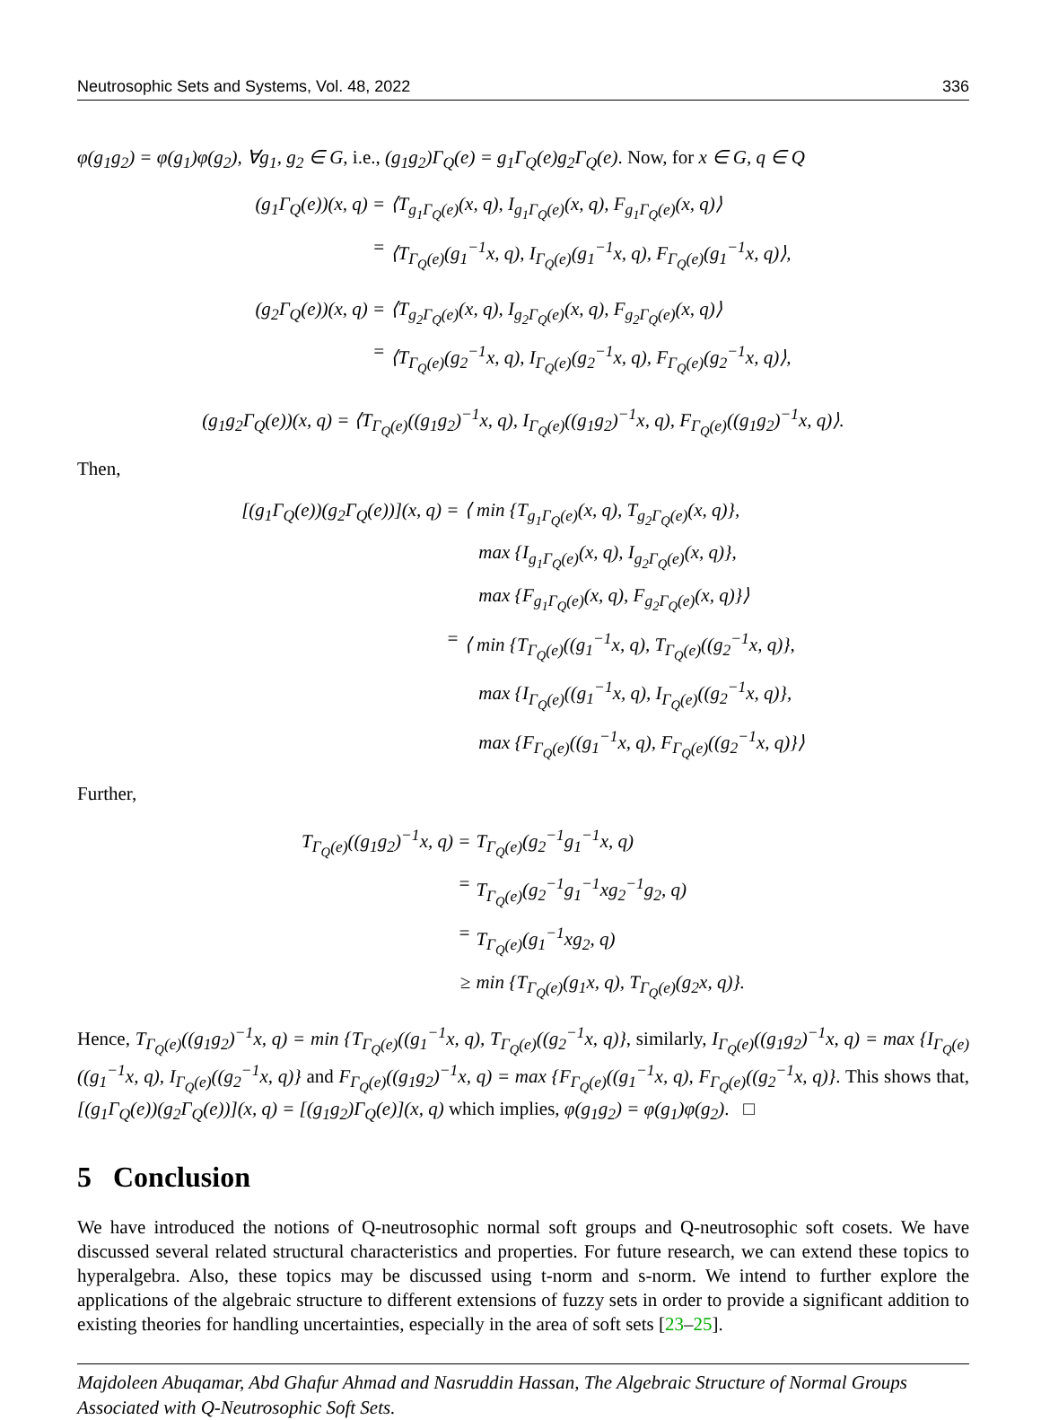Neutrosophic Sets and Systems, Vol. 48, 2022 336
φ(g<sub>1</sub>g<sub>2</sub>) = φ(g<sub>1</sub>)φ(g<sub>2</sub>), ∀g<sub>1</sub>, g<sub>2</sub> ∈ G, i.e., (g<sub>1</sub>g<sub>2</sub>)Γ<sub>Q</sub>(e) = g<sub>1</sub>Γ<sub>Q</sub>(e)g<sub>2</sub>Γ<sub>Q</sub>(e). Now, for x ∈ G, q ∈ Q
(g<sub>1</sub>Γ<sub>Q</sub>(e))(x, q) =
⟨T<sub>g<sub>1</sub>Γ<sub>Q</sub>(e)</sub>(x, q), I<sub>g<sub>1</sub>Γ<sub>Q</sub>(e)</sub>(x, q), F<sub>g<sub>1</sub>Γ<sub>Q</sub>(e)</sub>(x, q)⟩
=
⟨T<sub>Γ<sub>Q</sub>(e)</sub>(g<sub>1</sub><sup>−1</sup>x, q), I<sub>Γ<sub>Q</sub>(e)</sub>(g<sub>1</sub><sup>−1</sup>x, q), F<sub>Γ<sub>Q</sub>(e)</sub>(g<sub>1</sub><sup>−1</sup>x, q)⟩,
(g<sub>2</sub>Γ<sub>Q</sub>(e))(x, q) =
⟨T<sub>g<sub>2</sub>Γ<sub>Q</sub>(e)</sub>(x, q), I<sub>g<sub>2</sub>Γ<sub>Q</sub>(e)</sub>(x, q), F<sub>g<sub>2</sub>Γ<sub>Q</sub>(e)</sub>(x, q)⟩
=
⟨T<sub>Γ<sub>Q</sub>(e)</sub>(g<sub>2</sub><sup>−1</sup>x, q), I<sub>Γ<sub>Q</sub>(e)</sub>(g<sub>2</sub><sup>−1</sup>x, q), F<sub>Γ<sub>Q</sub>(e)</sub>(g<sub>2</sub><sup>−1</sup>x, q)⟩,
(g<sub>1</sub>g<sub>2</sub>Γ<sub>Q</sub>(e))(x, q) = ⟨T<sub>Γ<sub>Q</sub>(e)</sub>((g<sub>1</sub>g<sub>2</sub>)<sup>−1</sup>x, q), I<sub>Γ<sub>Q</sub>(e)</sub>((g<sub>1</sub>g<sub>2</sub>)<sup>−1</sup>x, q), F<sub>Γ<sub>Q</sub>(e)</sub>((g<sub>1</sub>g<sub>2</sub>)<sup>−1</sup>x, q)⟩.
Then,
[(g<sub>1</sub>Γ<sub>Q</sub>(e))(g<sub>2</sub>Γ<sub>Q</sub>(e))](x, q) =
⟨ min {T<sub>g<sub>1</sub>Γ<sub>Q</sub>(e)</sub>(x, q), T<sub>g<sub>2</sub>Γ<sub>Q</sub>(e)</sub>(x, q)},
max {I<sub>g<sub>1</sub>Γ<sub>Q</sub>(e)</sub>(x, q), I<sub>g<sub>2</sub>Γ<sub>Q</sub>(e)</sub>(x, q)},
max {F<sub>g<sub>1</sub>Γ<sub>Q</sub>(e)</sub>(x, q), F<sub>g<sub>2</sub>Γ<sub>Q</sub>(e)</sub>(x, q)}⟩
=
⟨ min {T<sub>Γ<sub>Q</sub>(e)</sub>((g<sub>1</sub><sup>−1</sup>x, q), T<sub>Γ<sub>Q</sub>(e)</sub>((g<sub>2</sub><sup>−1</sup>x, q)},
max {I<sub>Γ<sub>Q</sub>(e)</sub>((g<sub>1</sub><sup>−1</sup>x, q), I<sub>Γ<sub>Q</sub>(e)</sub>((g<sub>2</sub><sup>−1</sup>x, q)},
max {F<sub>Γ<sub>Q</sub>(e)</sub>((g<sub>1</sub><sup>−1</sup>x, q), F<sub>Γ<sub>Q</sub>(e)</sub>((g<sub>2</sub><sup>−1</sup>x, q)}⟩
Further,
T<sub>Γ<sub>Q</sub>(e)</sub>((g<sub>1</sub>g<sub>2</sub>)<sup>−1</sup>x, q) =
T<sub>Γ<sub>Q</sub>(e)</sub>(g<sub>2</sub><sup>−1</sup>g<sub>1</sub><sup>−1</sup>x, q)
=
T<sub>Γ<sub>Q</sub>(e)</sub>(g<sub>2</sub><sup>−1</sup>g<sub>1</sub><sup>−1</sup>xg<sub>2</sub><sup>−1</sup>g<sub>2</sub>, q)
=
T<sub>Γ<sub>Q</sub>(e)</sub>(g<sub>1</sub><sup>−1</sup>xg<sub>2</sub>, q)
≥
min {T<sub>Γ<sub>Q</sub>(e)</sub>(g<sub>1</sub>x, q), T<sub>Γ<sub>Q</sub>(e)</sub>(g<sub>2</sub>x, q)}.
Hence, T<sub>Γ<sub>Q</sub>(e)</sub>((g<sub>1</sub>g<sub>2</sub>)<sup>−1</sup>x, q) = min {T<sub>Γ<sub>Q</sub>(e)</sub>((g<sub>1</sub><sup>−1</sup>x, q), T<sub>Γ<sub>Q</sub>(e)</sub>((g<sub>2</sub><sup>−1</sup>x, q)}, similarly, I<sub>Γ<sub>Q</sub>(e)</sub>((g<sub>1</sub>g<sub>2</sub>)<sup>−1</sup>x, q) = max {I<sub>Γ<sub>Q</sub>(e)</sub>((g<sub>1</sub><sup>−1</sup>x, q), I<sub>Γ<sub>Q</sub>(e)</sub>((g<sub>2</sub><sup>−1</sup>x, q)} and F<sub>Γ<sub>Q</sub>(e)</sub>((g<sub>1</sub>g<sub>2</sub>)<sup>−1</sup>x, q) = max {F<sub>Γ<sub>Q</sub>(e)</sub>((g<sub>1</sub><sup>−1</sup>x, q), F<sub>Γ<sub>Q</sub>(e)</sub>((g<sub>2</sub><sup>−1</sup>x, q)}. This shows that, [(g<sub>1</sub>Γ<sub>Q</sub>(e))(g<sub>2</sub>Γ<sub>Q</sub>(e))](x, q) = [(g<sub>1</sub>g<sub>2</sub>)Γ<sub>Q</sub>(e)](x, q) which implies, φ(g<sub>1</sub>g<sub>2</sub>) = φ(g<sub>1</sub>)φ(g<sub>2</sub>). □
5 Conclusion
We have introduced the notions of Q-neutrosophic normal soft groups and Q-neutrosophic soft cosets. We have discussed several related structural characteristics and properties. For future research, we can extend these topics to hyperalgebra. Also, these topics may be discussed using t-norm and s-norm. We intend to further explore the applications of the algebraic structure to different extensions of fuzzy sets in order to provide a significant addition to existing theories for handling uncertainties, especially in the area of soft sets [23–25].
Majdoleen Abuqamar, Abd Ghafur Ahmad and Nasruddin Hassan, The Algebraic Structure of Normal Groups Associated with Q-Neutrosophic Soft Sets.